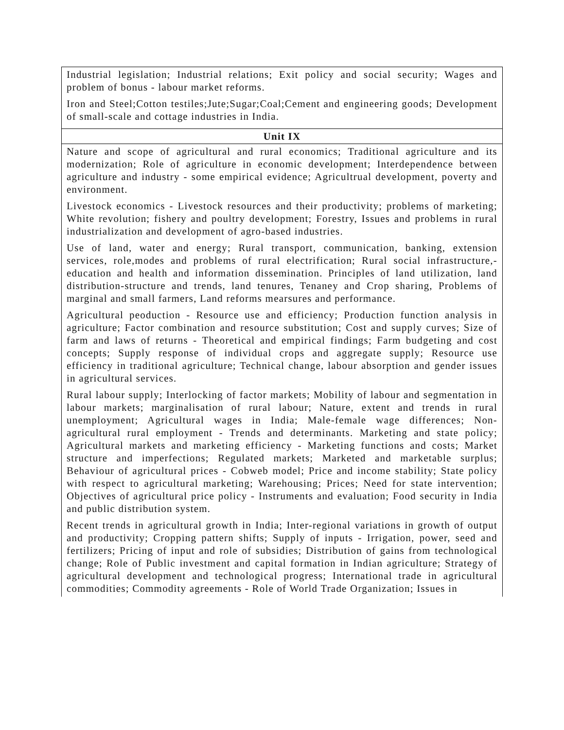| Industrial legislation; Industrial relations; Exit policy and social security; Wages and problem of bonus - labour market reforms. Iron and Steel;Cotton testiles;Jute;Sugar;Coal;Cement and engineering goods; Development of small-scale and cottage industries in India. |
| Unit IX |
| Nature and scope of agricultural and rural economics; Traditional agriculture and its modernization; Role of agriculture in economic development; Interdependence between agriculture and industry - some empirical evidence; Agricultrual development, poverty and environment. Livestock economics - Livestock resources and their productivity; problems of marketing; White revolution; fishery and poultry development; Forestry, Issues and problems in rural industrialization and development of agro-based industries. Use of land, water and energy; Rural transport, communication, banking, extension services, role,modes and problems of rural electrification; Rural social infrastructure,- education and health and information dissemination. Principles of land utilization, land distribution-structure and trends, land tenures, Tenaney and Crop sharing, Problems of marginal and small farmers, Land reforms mearsures and performance. Agricultural peoduction - Resource use and efficiency; Production function analysis in agriculture; Factor combination and resource substitution; Cost and supply curves; Size of farm and laws of returns - Theoretical and empirical findings; Farm budgeting and cost concepts; Supply response of individual crops and aggregate supply; Resource use efficiency in traditional agriculture; Technical change, labour absorption and gender issues in agricultural services. Rural labour supply; Interlocking of factor markets; Mobility of labour and segmentation in labour markets; marginalisation of rural labour; Nature, extent and trends in rural unemployment; Agricultural wages in India; Male-female wage differences; Non-agricultural rural employment - Trends and determinants. Marketing and state policy; Agricultural markets and marketing efficiency - Marketing functions and costs; Market structure and imperfections; Regulated markets; Marketed and marketable surplus; Behaviour of agricultural prices - Cobweb model; Price and income stability; State policy with respect to agricultural marketing; Warehousing; Prices; Need for state intervention; Objectives of agricultural price policy - Instruments and evaluation; Food security in India and public distribution system. Recent trends in agricultural growth in India; Inter-regional variations in growth of output and productivity; Cropping pattern shifts; Supply of inputs - Irrigation, power, seed and fertilizers; Pricing of input and role of subsidies; Distribution of gains from technological change; Role of Public investment and capital formation in Indian agriculture; Strategy of agricultural development and technological progress; International trade in agricultural commodities; Commodity agreements - Role of World Trade Organization; Issues in |